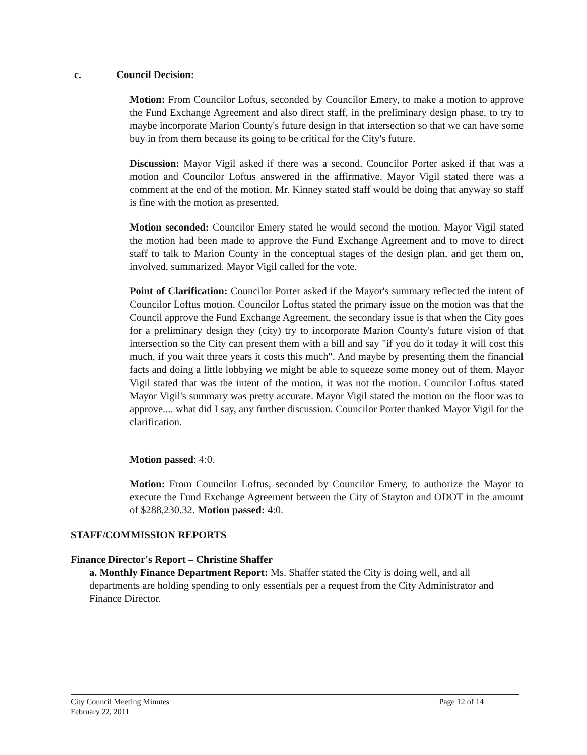c. Council Decision:
Motion: From Councilor Loftus, seconded by Councilor Emery, to make a motion to approve the Fund Exchange Agreement and also direct staff, in the preliminary design phase, to try to maybe incorporate Marion County's future design in that intersection so that we can have some buy in from them because its going to be critical for the City's future.
Discussion: Mayor Vigil asked if there was a second. Councilor Porter asked if that was a motion and Councilor Loftus answered in the affirmative. Mayor Vigil stated there was a comment at the end of the motion. Mr. Kinney stated staff would be doing that anyway so staff is fine with the motion as presented.
Motion seconded: Councilor Emery stated he would second the motion. Mayor Vigil stated the motion had been made to approve the Fund Exchange Agreement and to move to direct staff to talk to Marion County in the conceptual stages of the design plan, and get them on, involved, summarized. Mayor Vigil called for the vote.
Point of Clarification: Councilor Porter asked if the Mayor's summary reflected the intent of Councilor Loftus motion. Councilor Loftus stated the primary issue on the motion was that the Council approve the Fund Exchange Agreement, the secondary issue is that when the City goes for a preliminary design they (city) try to incorporate Marion County's future vision of that intersection so the City can present them with a bill and say "if you do it today it will cost this much, if you wait three years it costs this much". And maybe by presenting them the financial facts and doing a little lobbying we might be able to squeeze some money out of them. Mayor Vigil stated that was the intent of the motion, it was not the motion. Councilor Loftus stated Mayor Vigil's summary was pretty accurate. Mayor Vigil stated the motion on the floor was to approve.... what did I say, any further discussion. Councilor Porter thanked Mayor Vigil for the clarification.
Motion passed: 4:0.
Motion: From Councilor Loftus, seconded by Councilor Emery, to authorize the Mayor to execute the Fund Exchange Agreement between the City of Stayton and ODOT in the amount of $288,230.32. Motion passed: 4:0.
STAFF/COMMISSION REPORTS
Finance Director's Report – Christine Shaffer
a. Monthly Finance Department Report: Ms. Shaffer stated the City is doing well, and all departments are holding spending to only essentials per a request from the City Administrator and Finance Director.
City Council Meeting Minutes
February 22, 2011 Page 12 of 14